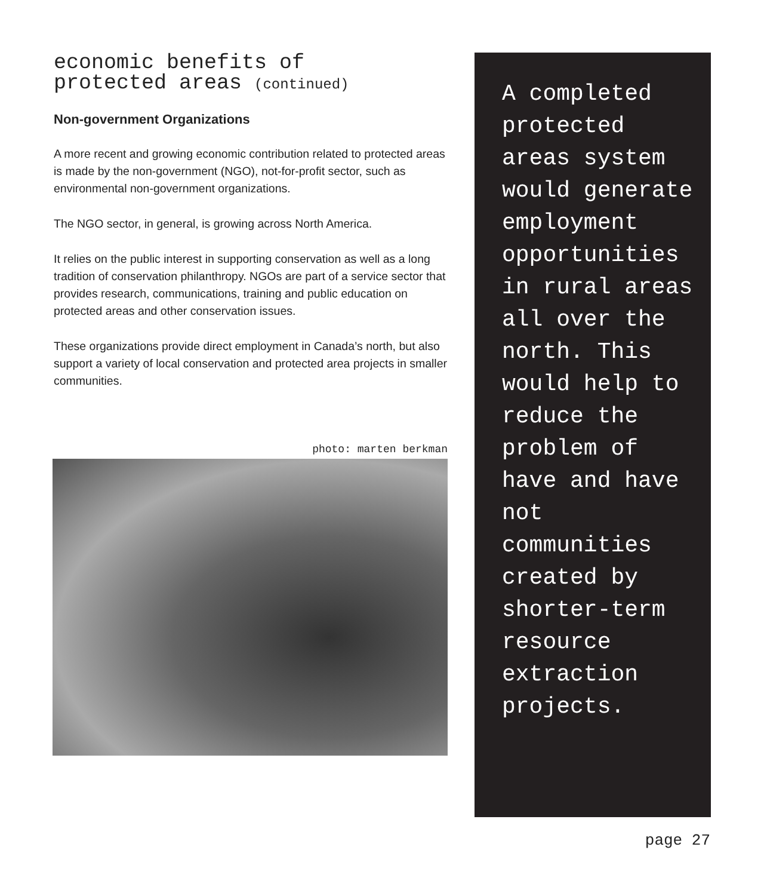economic benefits of
protected areas (continued)
Non-government Organizations
A more recent and growing economic contribution related to protected areas is made by the non-government (NGO), not-for-profit sector, such as environmental non-government organizations.
The NGO sector, in general, is growing across North America.
It relies on the public interest in supporting conservation as well as a long tradition of conservation philanthropy. NGOs are part of a service sector that provides research, communications, training and public education on protected areas and other conservation issues.
These organizations provide direct employment in Canada’s north, but also support a variety of local conservation and protected area projects in smaller communities.
photo: marten berkman
A completed protected areas system would generate employment opportunities in rural areas all over the north. This would help to reduce the problem of have and have not communities created by shorter-term resource extraction projects.
page 27